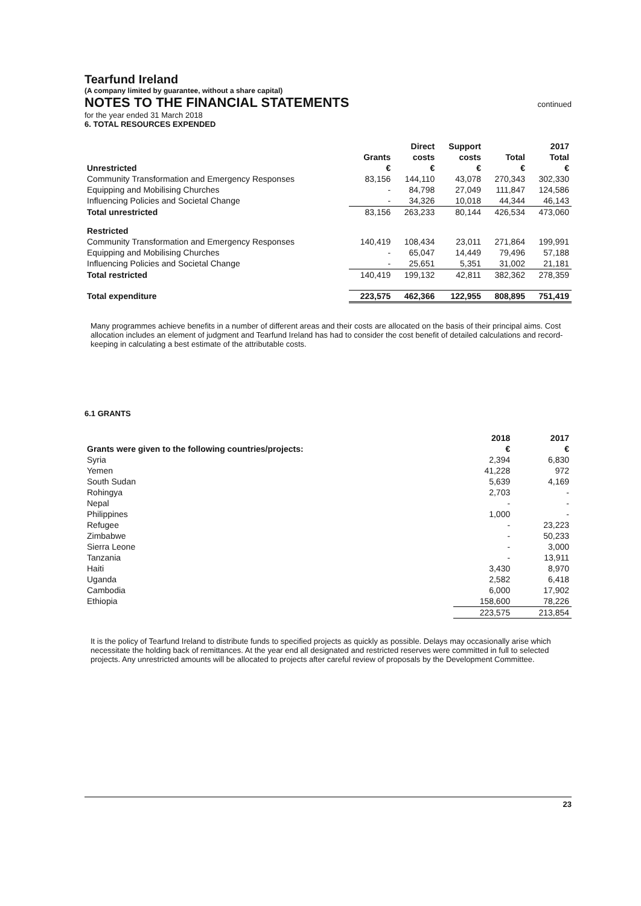Tearfund Ireland
(A company limited by guarantee, without a share capital)
NOTES TO THE FINANCIAL STATEMENTS
continued
for the year ended 31 March 2018
6. TOTAL RESOURCES EXPENDED
| | | Direct | Support | | 2017 |
| --- | --- | --- | --- | --- | --- |
| | Grants | costs | costs | Total | Total |
| Unrestricted | € | € | € | € | € |
| Community Transformation and Emergency Responses | 83,156 | 144,110 | 43,078 | 270,343 | 302,330 |
| Equipping and Mobilising Churches | - | 84,798 | 27,049 | 111,847 | 124,586 |
| Influencing Policies and Societal Change | - | 34,326 | 10,018 | 44,344 | 46,143 |
| Total unrestricted | 83,156 | 263,233 | 80,144 | 426,534 | 473,060 |
| Restricted | | | | | |
| Community Transformation and Emergency Responses | 140,419 | 108,434 | 23,011 | 271,864 | 199,991 |
| Equipping and Mobilising Churches | - | 65,047 | 14,449 | 79,496 | 57,188 |
| Influencing Policies and Societal Change | - | 25,651 | 5,351 | 31,002 | 21,181 |
| Total restricted | 140,419 | 199,132 | 42,811 | 382,362 | 278,359 |
| Total expenditure | 223,575 | 462,366 | 122,955 | 808,895 | 751,419 |
Many programmes achieve benefits in a number of different areas and their costs are allocated on the basis of their principal aims. Cost allocation includes an element of judgment and Tearfund Ireland has had to consider the cost benefit of detailed calculations and record-keeping in calculating a best estimate of the attributable costs.
6.1 GRANTS
| | 2018 | 2017 |
| --- | --- | --- |
| Grants were given to the following countries/projects: | € | € |
| Syria | 2,394 | 6,830 |
| Yemen | 41,228 | 972 |
| South Sudan | 5,639 | 4,169 |
| Rohingya | 2,703 | - |
| Nepal | - | - |
| Philippines | 1,000 | - |
| Refugee | - | 23,223 |
| Zimbabwe | - | 50,233 |
| Sierra Leone | - | 3,000 |
| Tanzania | - | 13,911 |
| Haiti | 3,430 | 8,970 |
| Uganda | 2,582 | 6,418 |
| Cambodia | 6,000 | 17,902 |
| Ethiopia | 158,600 | 78,226 |
| | 223,575 | 213,854 |
It is the policy of Tearfund Ireland to distribute funds to specified projects as quickly as possible. Delays may occasionally arise which necessitate the holding back of remittances. At the year end all designated and restricted reserves were committed in full to selected projects. Any unrestricted amounts will be allocated to projects after careful review of proposals by the Development Committee.
23